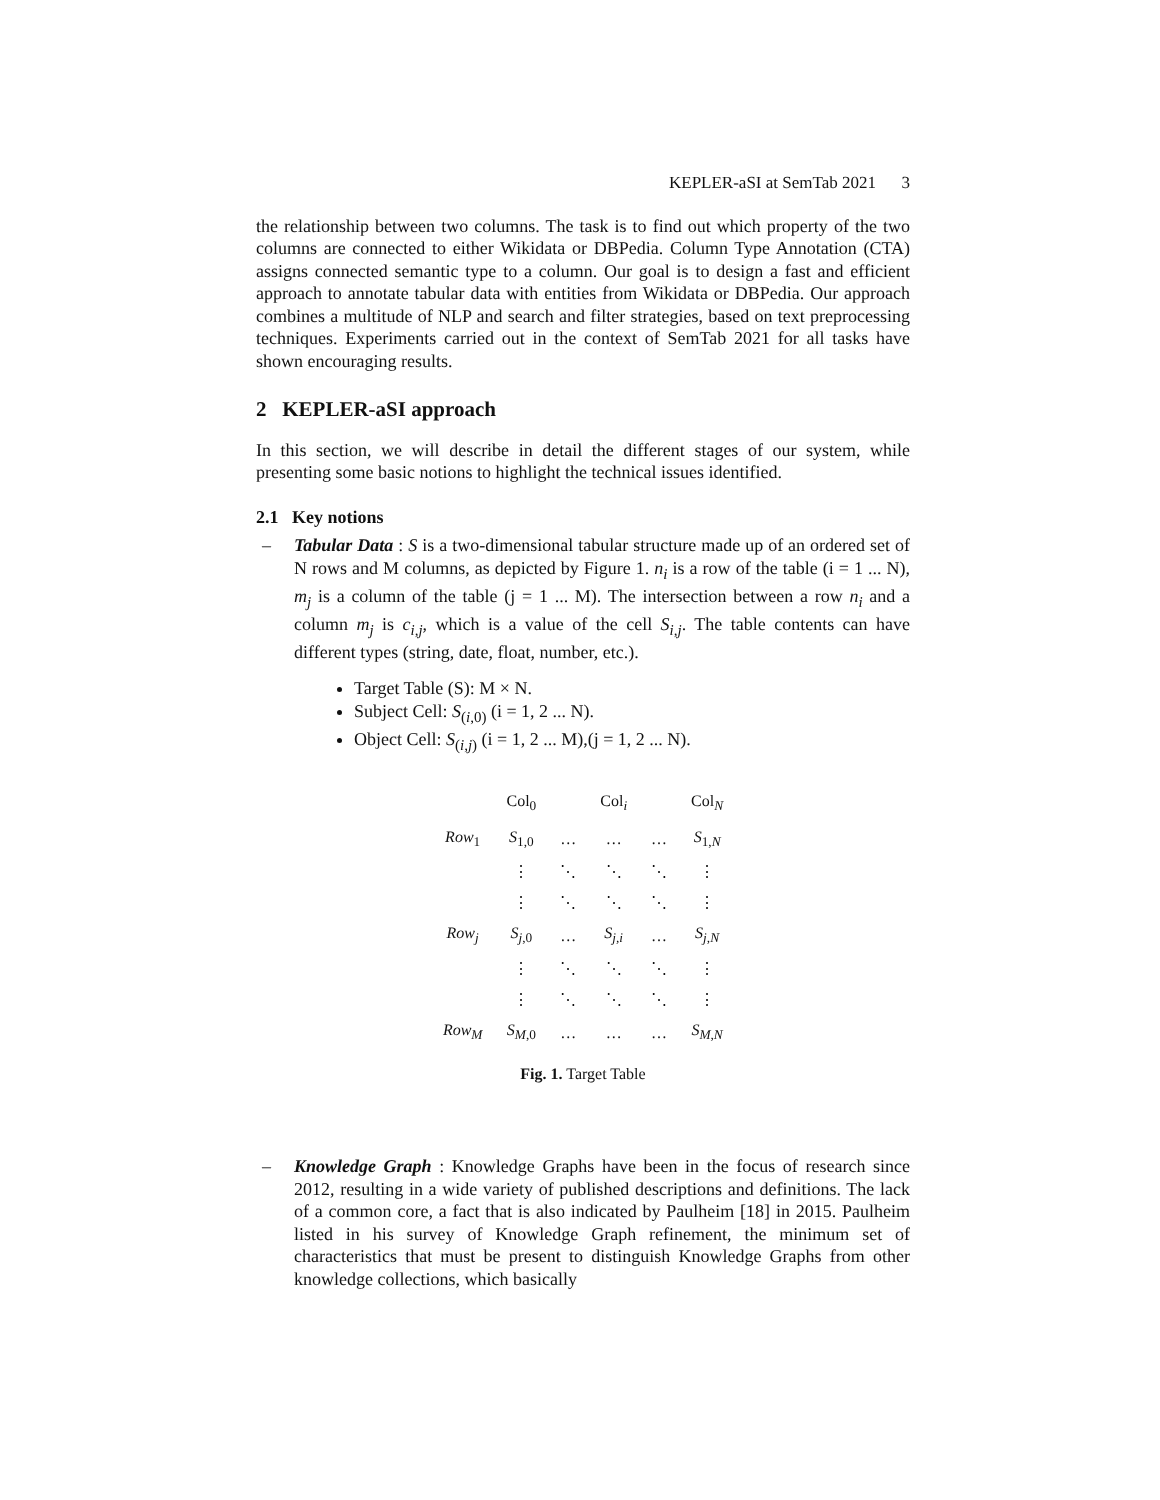KEPLER-aSI at SemTab 2021 3
the relationship between two columns. The task is to find out which property of the two columns are connected to either Wikidata or DBPedia. Column Type Annotation (CTA) assigns connected semantic type to a column. Our goal is to design a fast and efficient approach to annotate tabular data with entities from Wikidata or DBPedia. Our approach combines a multitude of NLP and search and filter strategies, based on text preprocessing techniques. Experiments carried out in the context of SemTab 2021 for all tasks have shown encouraging results.
2 KEPLER-aSI approach
In this section, we will describe in detail the different stages of our system, while presenting some basic notions to highlight the technical issues identified.
2.1 Key notions
– Tabular Data : S is a two-dimensional tabular structure made up of an ordered set of N rows and M columns, as depicted by Figure 1. n<sub>i</sub> is a row of the table (i = 1 ... N), m<sub>j</sub> is a column of the table (j = 1 ... M). The intersection between a row n<sub>i</sub> and a column m<sub>j</sub> is c<sub>i,j</sub>, which is a value of the cell S<sub>i,j</sub>. The table contents can have different types (string, date, float, number, etc.).
Target Table (S): M × N.
Subject Cell: S<sub>(i,0)</sub> (i = 1, 2 ... N).
Object Cell: S<sub>(i,j)</sub> (i = 1, 2 ... M),(j = 1, 2 ... N).
| | Col<sub>0</sub> | | Col<sub>i</sub> | | Col<sub>N</sub> |
| Row<sub>1</sub> | S<sub>1,0</sub> | … | … | … | S<sub>1,N</sub> |
| | ⋮ | ⋱ | ⋱ | ⋱ | ⋮ |
| | ⋮ | ⋱ | ⋱ | ⋱ | ⋮ |
| Row<sub>j</sub> | S<sub>j</sub><sub>,0</sub> | … | S<sub>j,i</sub> | … | S<sub>j,N</sub> |
| | ⋮ | ⋱ | ⋱ | ⋱ | ⋮ |
| | ⋮ | ⋱ | ⋱ | ⋱ | ⋮ |
| Row<sub>M</sub> | S<sub>M</sub><sub>,0</sub> | … | … | … | S<sub>M,N</sub> |
Fig. 1. Target Table
– Knowledge Graph : Knowledge Graphs have been in the focus of research since 2012, resulting in a wide variety of published descriptions and definitions. The lack of a common core, a fact that is also indicated by Paulheim [18] in 2015. Paulheim listed in his survey of Knowledge Graph refinement, the minimum set of characteristics that must be present to distinguish Knowledge Graphs from other knowledge collections, which basically